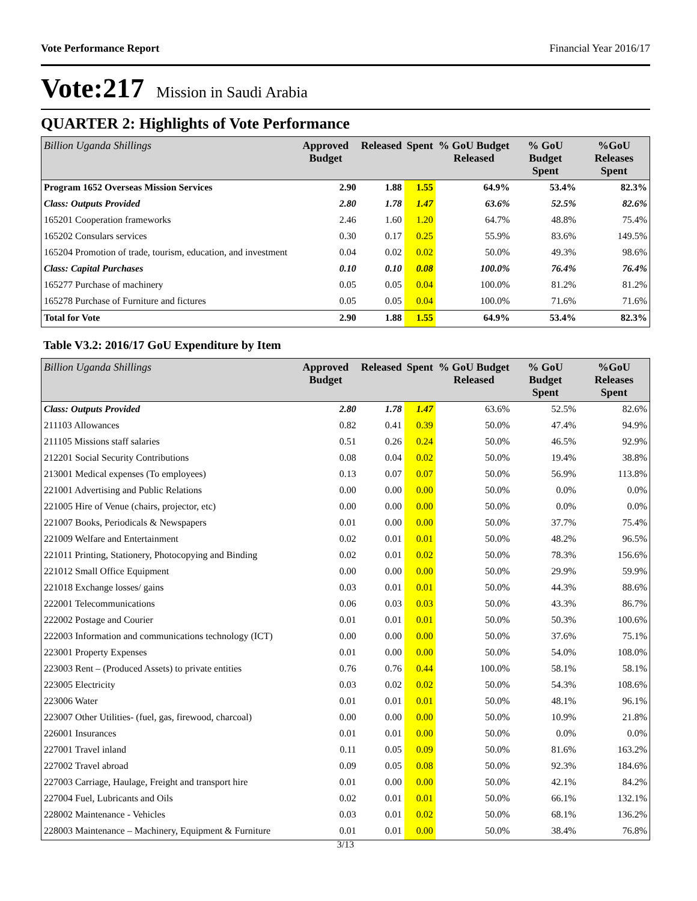Vote Performance Report Financial Year 2016/17
Vote:217 Mission in Saudi Arabia
QUARTER 2: Highlights of Vote Performance
| Billion Uganda Shillings | Approved Budget | Released | Spent | % GoU Budget Released | % GoU Budget Spent | %GoU Releases Spent |
| --- | --- | --- | --- | --- | --- | --- |
| Program 1652 Overseas Mission Services | 2.90 | 1.88 | 1.55 | 64.9% | 53.4% | 82.3% |
| Class: Outputs Provided | 2.80 | 1.78 | 1.47 | 63.6% | 52.5% | 82.6% |
| 165201 Cooperation frameworks | 2.46 | 1.60 | 1.20 | 64.7% | 48.8% | 75.4% |
| 165202 Consulars services | 0.30 | 0.17 | 0.25 | 55.9% | 83.6% | 149.5% |
| 165204 Promotion of trade, tourism, education, and investment | 0.04 | 0.02 | 0.02 | 50.0% | 49.3% | 98.6% |
| Class: Capital Purchases | 0.10 | 0.10 | 0.08 | 100.0% | 76.4% | 76.4% |
| 165277 Purchase of machinery | 0.05 | 0.05 | 0.04 | 100.0% | 81.2% | 81.2% |
| 165278 Purchase of Furniture and fictures | 0.05 | 0.05 | 0.04 | 100.0% | 71.6% | 71.6% |
| Total for Vote | 2.90 | 1.88 | 1.55 | 64.9% | 53.4% | 82.3% |
Table V3.2: 2016/17 GoU Expenditure by Item
| Billion Uganda Shillings | Approved Budget | Released | Spent | % GoU Budget Released | % GoU Budget Spent | %GoU Releases Spent |
| --- | --- | --- | --- | --- | --- | --- |
| Class: Outputs Provided | 2.80 | 1.78 | 1.47 | 63.6% | 52.5% | 82.6% |
| 211103 Allowances | 0.82 | 0.41 | 0.39 | 50.0% | 47.4% | 94.9% |
| 211105 Missions staff salaries | 0.51 | 0.26 | 0.24 | 50.0% | 46.5% | 92.9% |
| 212201 Social Security Contributions | 0.08 | 0.04 | 0.02 | 50.0% | 19.4% | 38.8% |
| 213001 Medical expenses (To employees) | 0.13 | 0.07 | 0.07 | 50.0% | 56.9% | 113.8% |
| 221001 Advertising and Public Relations | 0.00 | 0.00 | 0.00 | 50.0% | 0.0% | 0.0% |
| 221005 Hire of Venue (chairs, projector, etc) | 0.00 | 0.00 | 0.00 | 50.0% | 0.0% | 0.0% |
| 221007 Books, Periodicals & Newspapers | 0.01 | 0.00 | 0.00 | 50.0% | 37.7% | 75.4% |
| 221009 Welfare and Entertainment | 0.02 | 0.01 | 0.01 | 50.0% | 48.2% | 96.5% |
| 221011 Printing, Stationery, Photocopying and Binding | 0.02 | 0.01 | 0.02 | 50.0% | 78.3% | 156.6% |
| 221012 Small Office Equipment | 0.00 | 0.00 | 0.00 | 50.0% | 29.9% | 59.9% |
| 221018 Exchange losses/ gains | 0.03 | 0.01 | 0.01 | 50.0% | 44.3% | 88.6% |
| 222001 Telecommunications | 0.06 | 0.03 | 0.03 | 50.0% | 43.3% | 86.7% |
| 222002 Postage and Courier | 0.01 | 0.01 | 0.01 | 50.0% | 50.3% | 100.6% |
| 222003 Information and communications technology (ICT) | 0.00 | 0.00 | 0.00 | 50.0% | 37.6% | 75.1% |
| 223001 Property Expenses | 0.01 | 0.00 | 0.00 | 50.0% | 54.0% | 108.0% |
| 223003 Rent – (Produced Assets) to private entities | 0.76 | 0.76 | 0.44 | 100.0% | 58.1% | 58.1% |
| 223005 Electricity | 0.03 | 0.02 | 0.02 | 50.0% | 54.3% | 108.6% |
| 223006 Water | 0.01 | 0.01 | 0.01 | 50.0% | 48.1% | 96.1% |
| 223007 Other Utilities- (fuel, gas, firewood, charcoal) | 0.00 | 0.00 | 0.00 | 50.0% | 10.9% | 21.8% |
| 226001 Insurances | 0.01 | 0.01 | 0.00 | 50.0% | 0.0% | 0.0% |
| 227001 Travel inland | 0.11 | 0.05 | 0.09 | 50.0% | 81.6% | 163.2% |
| 227002 Travel abroad | 0.09 | 0.05 | 0.08 | 50.0% | 92.3% | 184.6% |
| 227003 Carriage, Haulage, Freight and transport hire | 0.01 | 0.00 | 0.00 | 50.0% | 42.1% | 84.2% |
| 227004 Fuel, Lubricants and Oils | 0.02 | 0.01 | 0.01 | 50.0% | 66.1% | 132.1% |
| 228002 Maintenance - Vehicles | 0.03 | 0.01 | 0.02 | 50.0% | 68.1% | 136.2% |
| 228003 Maintenance – Machinery, Equipment & Furniture | 0.01 | 0.01 | 0.00 | 50.0% | 38.4% | 76.8% |
3/13